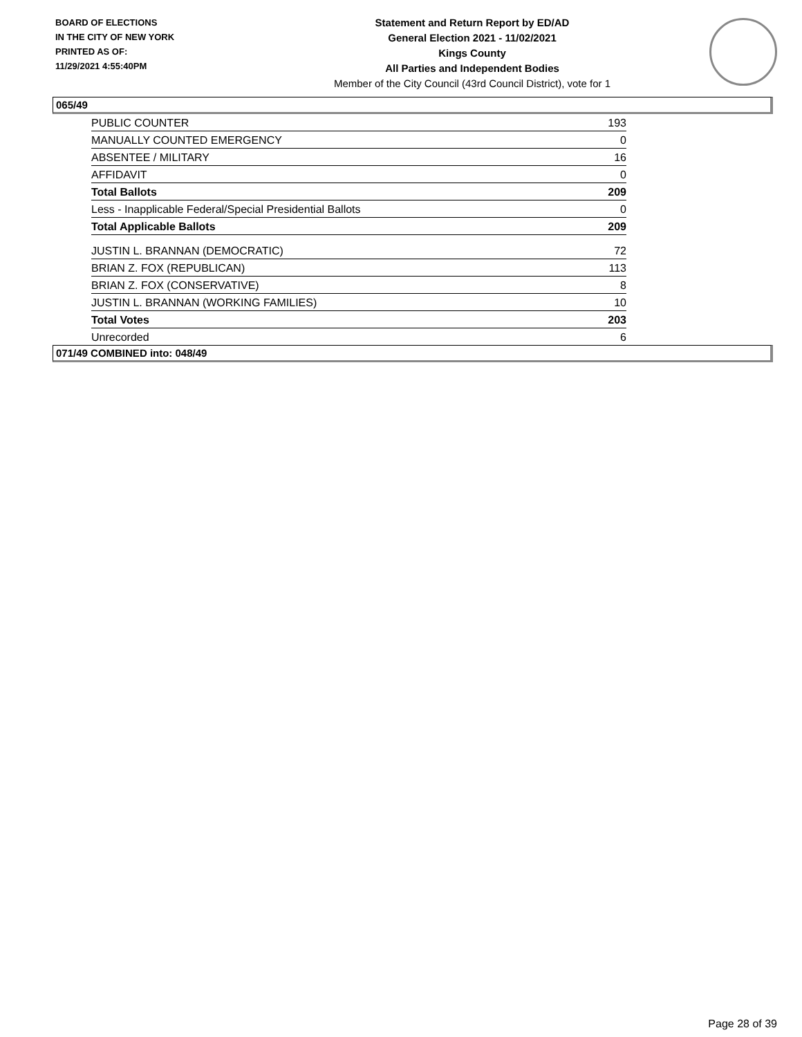BOARD OF ELECTIONS
IN THE CITY OF NEW YORK
PRINTED AS OF:
11/29/2021 4:55:40PM
Statement and Return Report by ED/AD
General Election 2021 - 11/02/2021
Kings County
All Parties and Independent Bodies
Member of the City Council (43rd Council District), vote for 1
065/49
| PUBLIC COUNTER | 193 |
| MANUALLY COUNTED EMERGENCY | 0 |
| ABSENTEE / MILITARY | 16 |
| AFFIDAVIT | 0 |
| Total Ballots | 209 |
| Less - Inapplicable Federal/Special Presidential Ballots | 0 |
| Total Applicable Ballots | 209 |
| JUSTIN L. BRANNAN (DEMOCRATIC) | 72 |
| BRIAN Z. FOX (REPUBLICAN) | 113 |
| BRIAN Z. FOX (CONSERVATIVE) | 8 |
| JUSTIN L. BRANNAN (WORKING FAMILIES) | 10 |
| Total Votes | 203 |
| Unrecorded | 6 |
071/49 COMBINED into: 048/49
Page 28 of 39